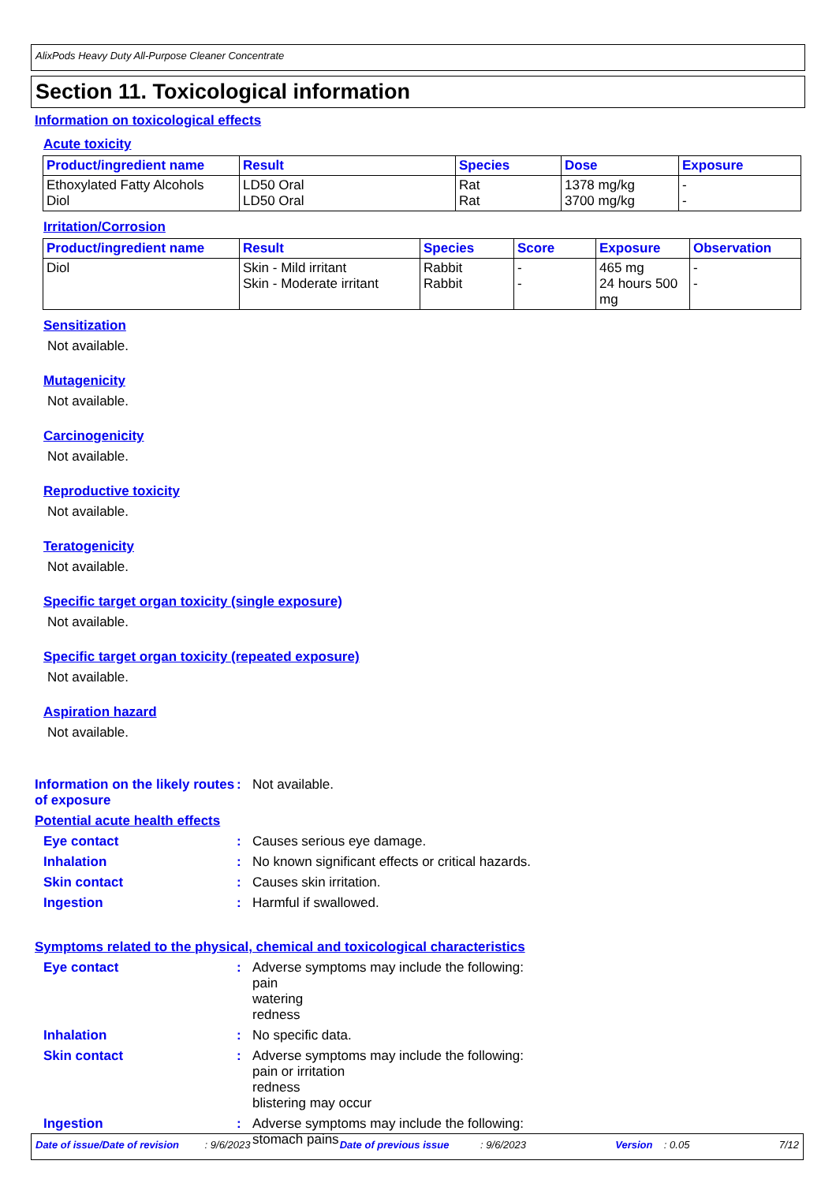AlixPods Heavy Duty All-Purpose Cleaner Concentrate
Section 11. Toxicological information
Information on toxicological effects
Acute toxicity
| Product/ingredient name | Result | Species | Dose | Exposure |
| --- | --- | --- | --- | --- |
| Ethoxylated Fatty Alcohols Diol | LD50 Oral LD50 Oral | Rat Rat | 1378 mg/kg 3700 mg/kg | - - |
Irritation/Corrosion
| Product/ingredient name | Result | Species | Score | Exposure | Observation |
| --- | --- | --- | --- | --- | --- |
| Diol | Skin - Mild irritant Skin - Moderate irritant | Rabbit Rabbit | - - | 465 mg 24 hours 500 mg | - - |
Sensitization
Not available.
Mutagenicity
Not available.
Carcinogenicity
Not available.
Reproductive toxicity
Not available.
Teratogenicity
Not available.
Specific target organ toxicity (single exposure)
Not available.
Specific target organ toxicity (repeated exposure)
Not available.
Aspiration hazard
Not available.
Information on the likely routes of exposure
: Not available.
Potential acute health effects
Eye contact : Causes serious eye damage.
Inhalation : No known significant effects or critical hazards.
Skin contact : Causes skin irritation.
Ingestion : Harmful if swallowed.
Symptoms related to the physical, chemical and toxicological characteristics
Eye contact : Adverse symptoms may include the following:
pain
watering
redness
Inhalation : No specific data.
Skin contact : Adverse symptoms may include the following:
pain or irritation
redness
blistering may occur
Ingestion : Adverse symptoms may include the following:
stomach pains
Date of issue/Date of revision : 9/6/2023 Date of previous issue : 9/6/2023 Version : 0.05 7/12